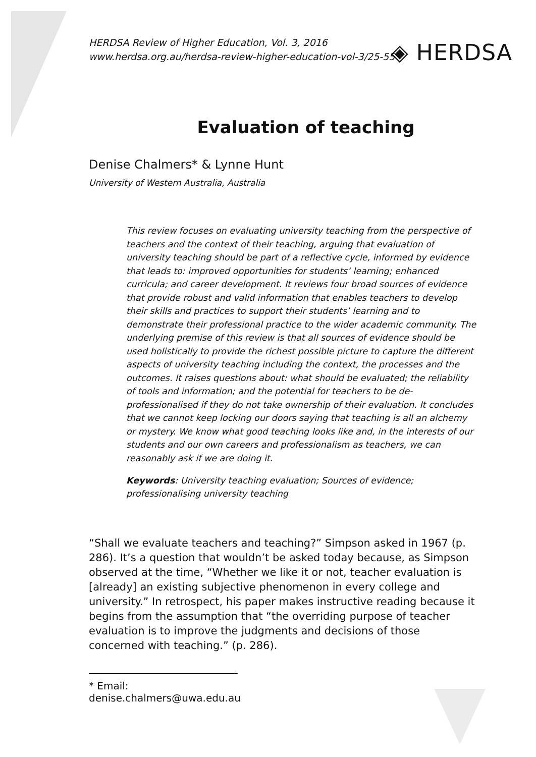HERDSA Review of Higher Education, Vol. 3, 2016
www.herdsa.org.au/herdsa-review-higher-education-vol-3/25-55
◈ HERDSA
Evaluation of teaching
Denise Chalmers* & Lynne Hunt
University of Western Australia, Australia
This review focuses on evaluating university teaching from the perspective of teachers and the context of their teaching, arguing that evaluation of university teaching should be part of a reflective cycle, informed by evidence that leads to: improved opportunities for students’ learning; enhanced curricula; and career development. It reviews four broad sources of evidence that provide robust and valid information that enables teachers to develop their skills and practices to support their students’ learning and to demonstrate their professional practice to the wider academic community. The underlying premise of this review is that all sources of evidence should be used holistically to provide the richest possible picture to capture the different aspects of university teaching including the context, the processes and the outcomes. It raises questions about: what should be evaluated; the reliability of tools and information; and the potential for teachers to be de-professionalised if they do not take ownership of their evaluation. It concludes that we cannot keep locking our doors saying that teaching is all an alchemy or mystery. We know what good teaching looks like and, in the interests of our students and our own careers and professionalism as teachers, we can reasonably ask if we are doing it.
Keywords: University teaching evaluation; Sources of evidence; professionalising university teaching
“Shall we evaluate teachers and teaching?” Simpson asked in 1967 (p. 286). It’s a question that wouldn’t be asked today because, as Simpson observed at the time, “Whether we like it or not, teacher evaluation is [already] an existing subjective phenomenon in every college and university.” In retrospect, his paper makes instructive reading because it begins from the assumption that “the overriding purpose of teacher evaluation is to improve the judgments and decisions of those concerned with teaching.” (p. 286).
* Email: denise.chalmers@uwa.edu.au